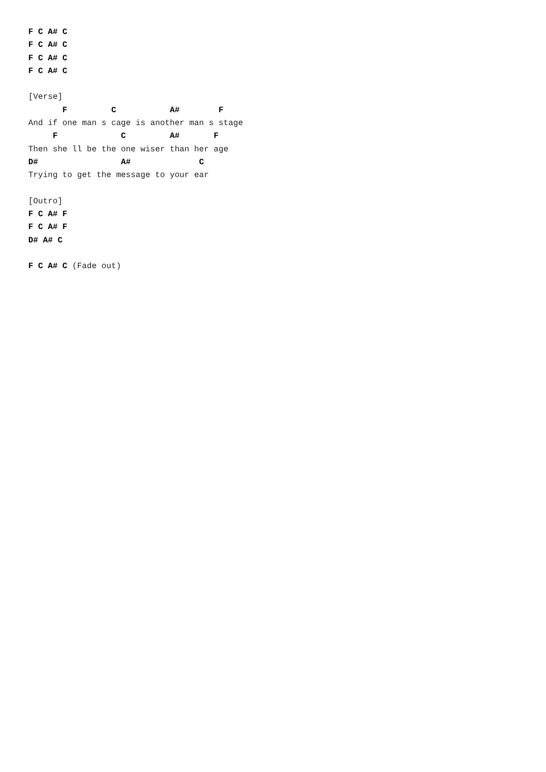F C A# C
F C A# C
F C A# C
F C A# C

[Verse]
       F         C           A#        F
And if one man s cage is another man s stage
     F             C         A#       F
Then she ll be the one wiser than her age
D#                 A#              C
Trying to get the message to your ear

[Outro]
F C A# F
F C A# F
D# A# C

F C A# C (Fade out)